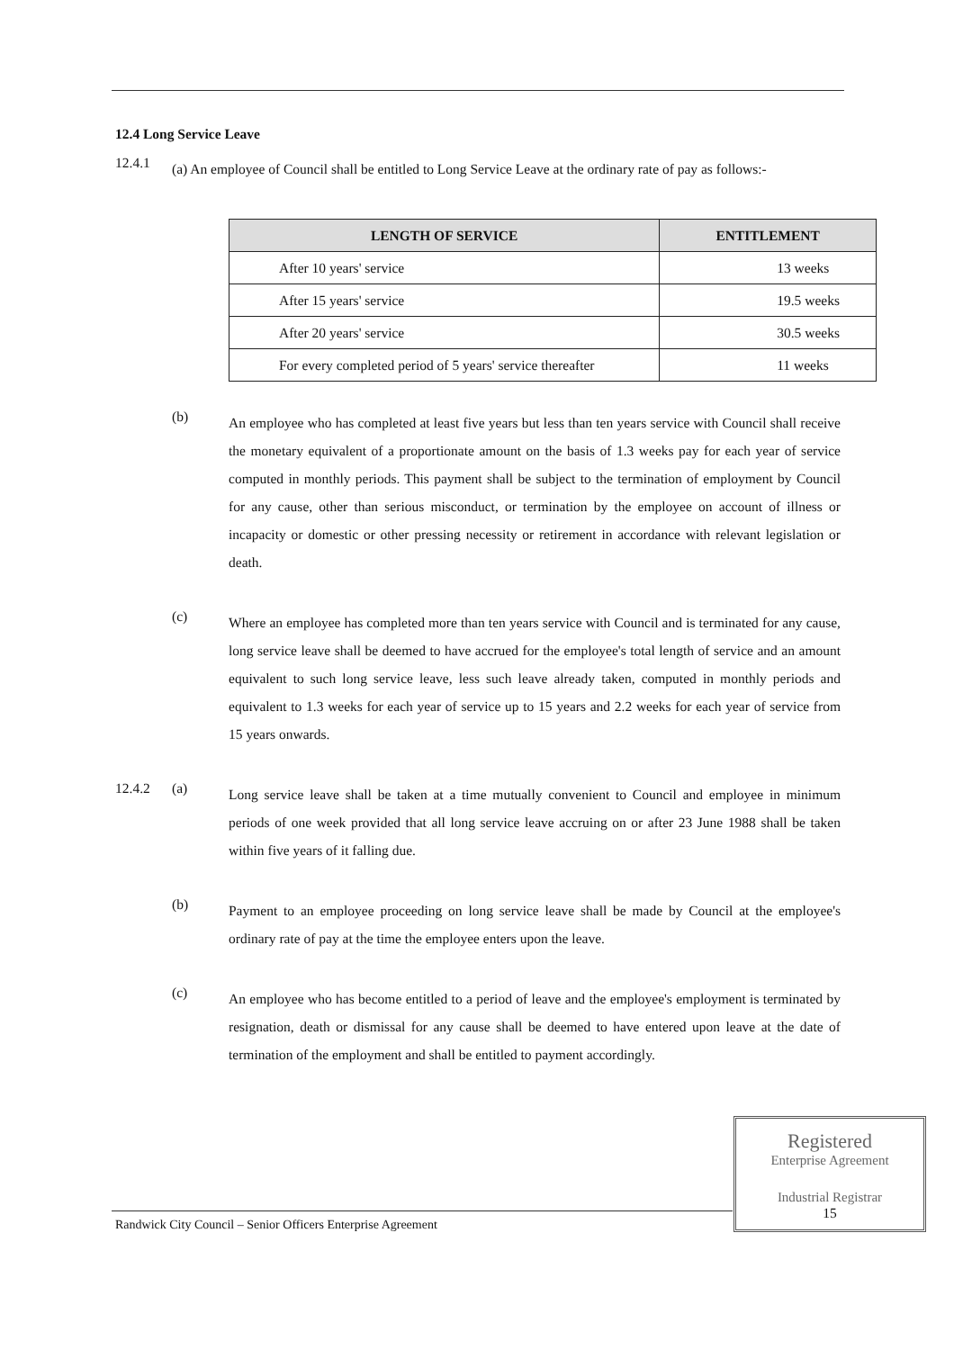12.4 Long Service Leave
12.4.1
(a) An employee of Council shall be entitled to Long Service Leave at the ordinary rate of pay as follows:-
| LENGTH OF SERVICE | ENTITLEMENT |
| --- | --- |
| After 10 years' service | 13 weeks |
| After 15 years' service | 19.5 weeks |
| After 20 years' service | 30.5 weeks |
| For every completed period of 5 years' service thereafter | 11 weeks |
(b)
An employee who has completed at least five years but less than ten years service with Council shall receive the monetary equivalent of a proportionate amount on the basis of 1.3 weeks pay for each year of service computed in monthly periods. This payment shall be subject to the termination of employment by Council for any cause, other than serious misconduct, or termination by the employee on account of illness or incapacity or domestic or other pressing necessity or retirement in accordance with relevant legislation or death.
(c)
Where an employee has completed more than ten years service with Council and is terminated for any cause, long service leave shall be deemed to have accrued for the employee's total length of service and an amount equivalent to such long service leave, less such leave already taken, computed in monthly periods and equivalent to 1.3 weeks for each year of service up to 15 years and 2.2 weeks for each year of service from 15 years onwards.
12.4.2 (a)
Long service leave shall be taken at a time mutually convenient to Council and employee in minimum periods of one week provided that all long service leave accruing on or after 23 June 1988 shall be taken within five years of it falling due.
(b)
Payment to an employee proceeding on long service leave shall be made by Council at the employee's ordinary rate of pay at the time the employee enters upon the leave.
(c)
An employee who has become entitled to a period of leave and the employee's employment is terminated by resignation, death or dismissal for any cause shall be deemed to have entered upon leave at the date of termination of the employment and shall be entitled to payment accordingly.
Registered
Enterprise Agreement
Industrial Registrar
15
Randwick City Council – Senior Officers Enterprise Agreement